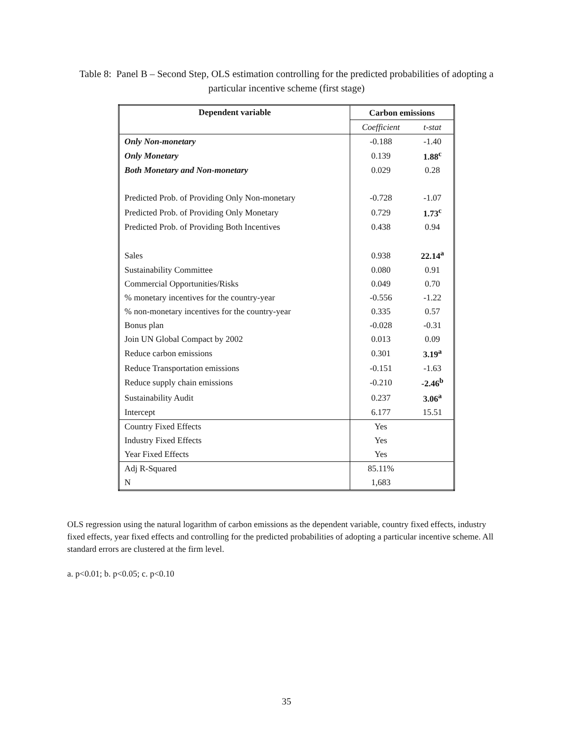Table 8: Panel B – Second Step, OLS estimation controlling for the predicted probabilities of adopting a
particular incentive scheme (first stage)
| Dependent variable | Carbon emissions | |
| --- | --- | --- |
| | Coefficient | t-stat |
| Only Non-monetary | -0.188 | -1.40 |
| Only Monetary | 0.139 | 1.88<sup>c</sup> |
| Both Monetary and Non-monetary | 0.029 | 0.28 |
| Predicted Prob. of Providing Only Non-monetary | -0.728 | -1.07 |
| Predicted Prob. of Providing Only Monetary | 0.729 | 1.73<sup>c</sup> |
| Predicted Prob. of Providing Both Incentives | 0.438 | 0.94 |
| Sales | 0.938 | 22.14<sup>a</sup> |
| Sustainability Committee | 0.080 | 0.91 |
| Commercial Opportunities/Risks | 0.049 | 0.70 |
| % monetary incentives for the country-year | -0.556 | -1.22 |
| % non-monetary incentives for the country-year | 0.335 | 0.57 |
| Bonus plan | -0.028 | -0.31 |
| Join UN Global Compact by 2002 | 0.013 | 0.09 |
| Reduce carbon emissions | 0.301 | 3.19<sup>a</sup> |
| Reduce Transportation emissions | -0.151 | -1.63 |
| Reduce supply chain emissions | -0.210 | -2.46<sup>b</sup> |
| Sustainability Audit | 0.237 | 3.06<sup>a</sup> |
| Intercept | 6.177 | 15.51 |
| Country Fixed Effects | Yes | |
| Industry Fixed Effects | Yes | |
| Year Fixed Effects | Yes | |
| Adj R-Squared | 85.11% | |
| N | 1,683 | |
OLS regression using the natural logarithm of carbon emissions as the dependent variable, country fixed effects, industry fixed effects, year fixed effects and controlling for the predicted probabilities of adopting a particular incentive scheme. All standard errors are clustered at the firm level.
a. p<0.01; b. p<0.05; c. p<0.10
35